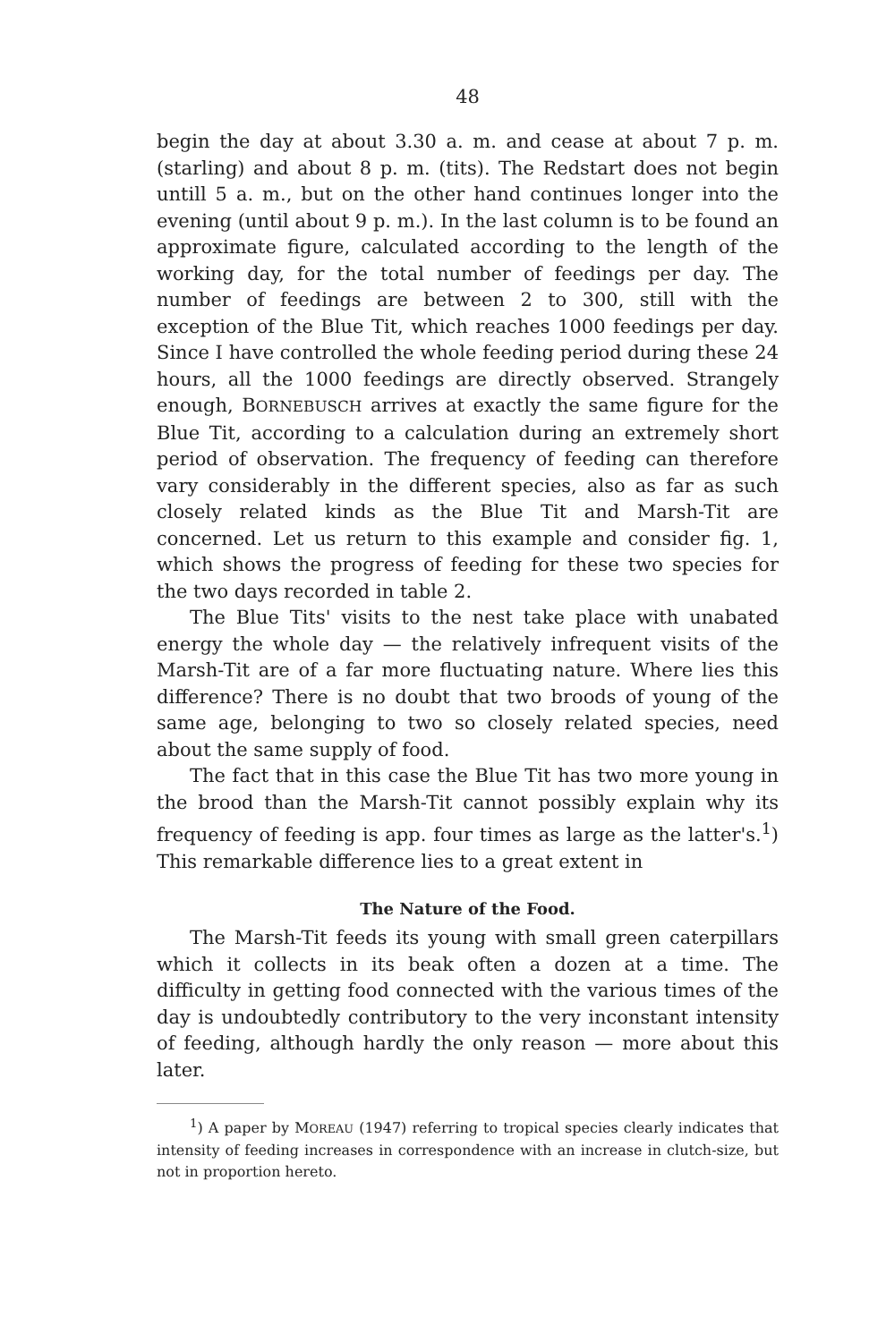48
begin the day at about 3.30 a. m. and cease at about 7 p. m. (starling) and about 8 p. m. (tits). The Redstart does not begin untill 5 a. m., but on the other hand continues longer into the evening (until about 9 p. m.). In the last column is to be found an approximate figure, calculated according to the length of the working day, for the total number of feedings per day. The number of feedings are between 2 to 300, still with the exception of the Blue Tit, which reaches 1000 feedings per day. Since I have controlled the whole feeding period during these 24 hours, all the 1000 feedings are directly observed. Strangely enough, BORNEBUSCH arrives at exactly the same figure for the Blue Tit, according to a calculation during an extremely short period of observation. The frequency of feeding can therefore vary considerably in the different species, also as far as such closely related kinds as the Blue Tit and Marsh-Tit are concerned. Let us return to this example and consider fig. 1, which shows the progress of feeding for these two species for the two days recorded in table 2.
The Blue Tits' visits to the nest take place with unabated energy the whole day — the relatively infrequent visits of the Marsh-Tit are of a far more fluctuating nature. Where lies this difference? There is no doubt that two broods of young of the same age, belonging to two so closely related species, need about the same supply of food.
The fact that in this case the Blue Tit has two more young in the brood than the Marsh-Tit cannot possibly explain why its frequency of feeding is app. four times as large as the latter's.<sup>1</sup>) This remarkable difference lies to a great extent in
The Nature of the Food.
The Marsh-Tit feeds its young with small green caterpillars which it collects in its beak often a dozen at a time. The difficulty in getting food connected with the various times of the day is undoubtedly contributory to the very inconstant intensity of feeding, although hardly the only reason — more about this later.
<sup>1</sup>) A paper by MOREAU (1947) referring to tropical species clearly indicates that intensity of feeding increases in correspondence with an increase in clutch-size, but not in proportion hereto.